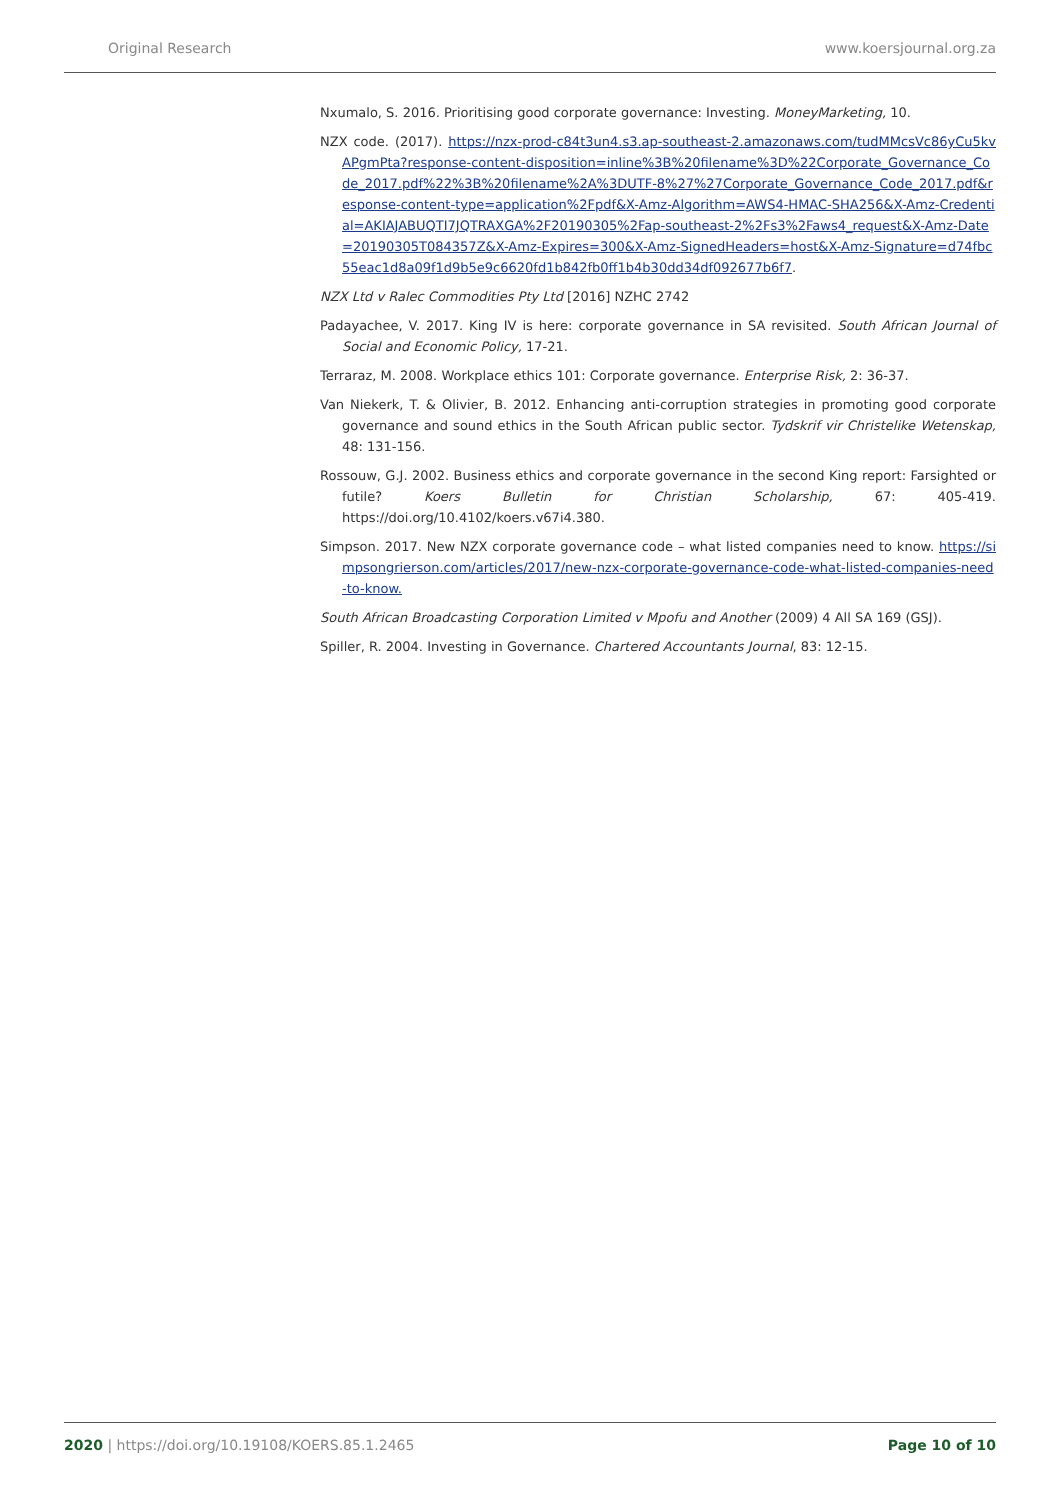Original Research www.koersjournal.org.za
Nxumalo, S. 2016. Prioritising good corporate governance: Investing. MoneyMarketing, 10.
NZX code. (2017). https://nzx-prod-c84t3un4.s3.ap-southeast-2.amazonaws.com/tudMMcsVc86yCu5kvAPgmPta?response-content-disposition=inline%3B%20filename%3D%22Corporate_Governance_Code_2017.pdf%22%3B%20filename%2A%3DUTF-8%27%27Corporate_Governance_Code_2017.pdf&response-content-type=application%2Fpdf&X-Amz-Algorithm=AWS4-HMAC-SHA256&X-Amz-Credential=AKIAJABUQTI7JQTRAXGA%2F20190305%2Fap-southeast-2%2Fs3%2Faws4_request&X-Amz-Date=20190305T084357Z&X-Amz-Expires=300&X-Amz-SignedHeaders=host&X-Amz-Signature=d74fbc55eac1d8a09f1d9b5e9c6620fd1b842fb0ff1b4b30dd34df092677b6f7.
NZX Ltd v Ralec Commodities Pty Ltd [2016] NZHC 2742
Padayachee, V. 2017. King IV is here: corporate governance in SA revisited. South African Journal of Social and Economic Policy, 17-21.
Terraraz, M. 2008. Workplace ethics 101: Corporate governance. Enterprise Risk, 2: 36-37.
Van Niekerk, T. & Olivier, B. 2012. Enhancing anti-corruption strategies in promoting good corporate governance and sound ethics in the South African public sector. Tydskrif vir Christelike Wetenskap, 48: 131-156.
Rossouw, G.J. 2002. Business ethics and corporate governance in the second King report: Farsighted or futile? Koers Bulletin for Christian Scholarship, 67: 405-419. https://doi.org/10.4102/koers.v67i4.380.
Simpson. 2017. New NZX corporate governance code – what listed companies need to know. https://simpsongrierson.com/articles/2017/new-nzx-corporate-governance-code-what-listed-companies-need-to-know.
South African Broadcasting Corporation Limited v Mpofu and Another (2009) 4 All SA 169 (GSJ).
Spiller, R. 2004. Investing in Governance. Chartered Accountants Journal, 83: 12-15.
2020 | https://doi.org/10.19108/KOERS.85.1.2465 Page 10 of 10